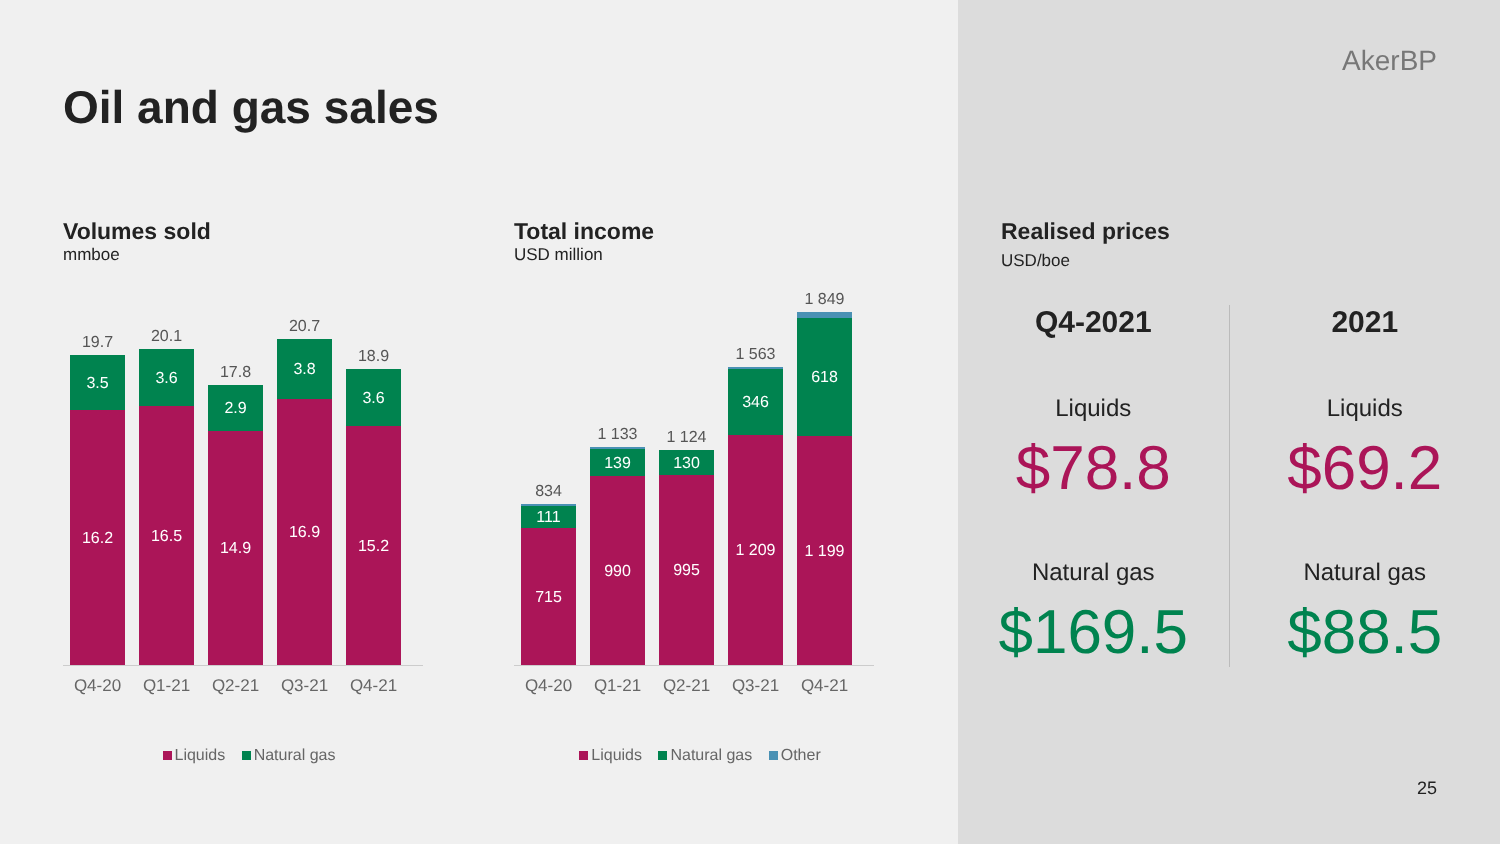Oil and gas sales
Volumes sold
mmboe
19.7
3.5
16.2
20.1
3.6
16.5
17.8
2.9
14.9
20.7
3.8
16.9
18.9
3.6
15.2
Q4-20 Q1-21 Q2-21 Q3-21 Q4-21
Liquids Natural gas
Total income
USD million
834
111
715
1 133
139
990
1 124
130
995
1 563
346
1 209
1 849
618
1 199
Q4-20 Q1-21 Q2-21 Q3-21 Q4-21
Liquids Natural gas Other
AkerBP
Realised prices
USD/boe
Q4-2021
Liquids
$78.8
Natural gas
$169.5
2021
Liquids
$69.2
Natural gas
$88.5
25